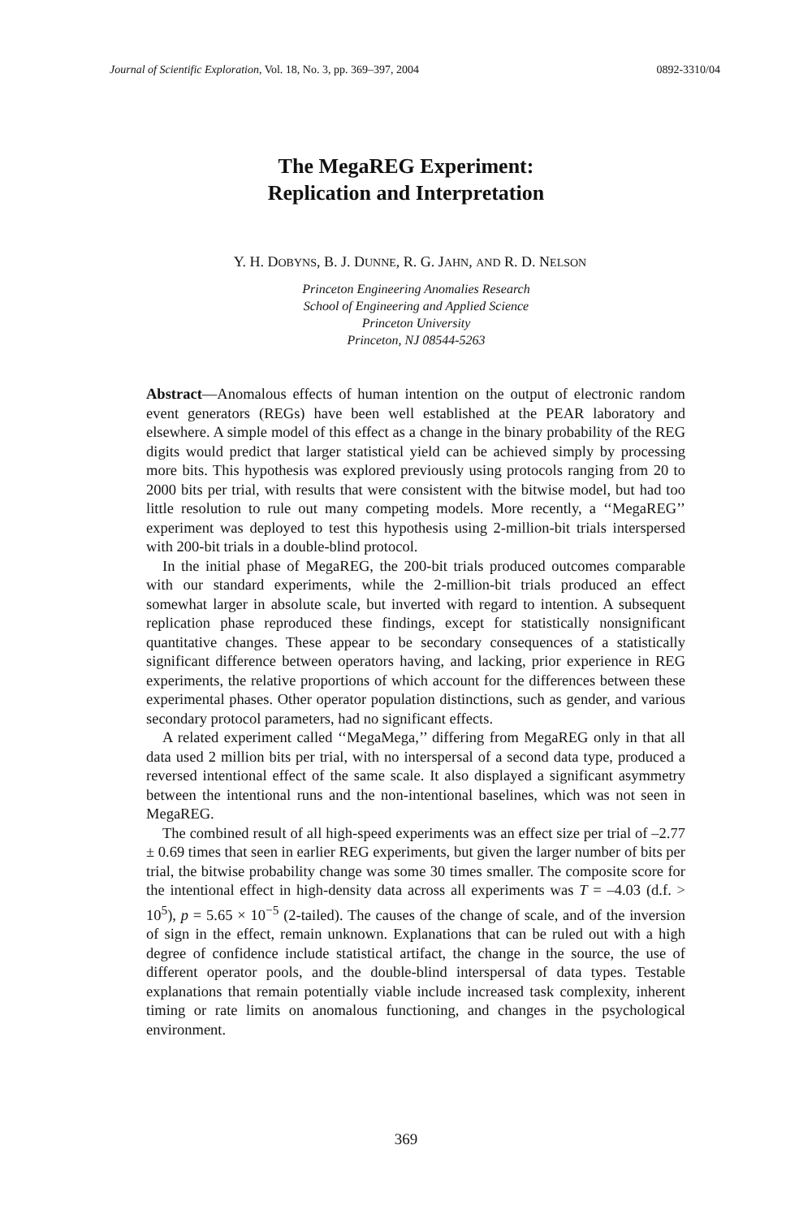Journal of Scientific Exploration, Vol. 18, No. 3, pp. 369–397, 2004 0892-3310/04
The MegaREG Experiment:
Replication and Interpretation
Y. H. DOBYNS, B. J. DUNNE, R. G. JAHN, AND R. D. NELSON
Princeton Engineering Anomalies Research
School of Engineering and Applied Science
Princeton University
Princeton, NJ 08544-5263
Abstract—Anomalous effects of human intention on the output of electronic random event generators (REGs) have been well established at the PEAR laboratory and elsewhere. A simple model of this effect as a change in the binary probability of the REG digits would predict that larger statistical yield can be achieved simply by processing more bits. This hypothesis was explored previously using protocols ranging from 20 to 2000 bits per trial, with results that were consistent with the bitwise model, but had too little resolution to rule out many competing models. More recently, a ‘‘MegaREG’’ experiment was deployed to test this hypothesis using 2-million-bit trials interspersed with 200-bit trials in a double-blind protocol.
In the initial phase of MegaREG, the 200-bit trials produced outcomes comparable with our standard experiments, while the 2-million-bit trials produced an effect somewhat larger in absolute scale, but inverted with regard to intention. A subsequent replication phase reproduced these findings, except for statistically nonsignificant quantitative changes. These appear to be secondary consequences of a statistically significant difference between operators having, and lacking, prior experience in REG experiments, the relative proportions of which account for the differences between these experimental phases. Other operator population distinctions, such as gender, and various secondary protocol parameters, had no significant effects.
A related experiment called ‘‘MegaMega,’’ differing from MegaREG only in that all data used 2 million bits per trial, with no interspersal of a second data type, produced a reversed intentional effect of the same scale. It also displayed a significant asymmetry between the intentional runs and the non-intentional baselines, which was not seen in MegaREG.
The combined result of all high-speed experiments was an effect size per trial of –2.77 ± 0.69 times that seen in earlier REG experiments, but given the larger number of bits per trial, the bitwise probability change was some 30 times smaller. The composite score for the intentional effect in high-density data across all experiments was T = –4.03 (d.f. > 10<sup>5</sup>), p = 5.65 × 10<sup>−5</sup> (2-tailed). The causes of the change of scale, and of the inversion of sign in the effect, remain unknown. Explanations that can be ruled out with a high degree of confidence include statistical artifact, the change in the source, the use of different operator pools, and the double-blind interspersal of data types. Testable explanations that remain potentially viable include increased task complexity, inherent timing or rate limits on anomalous functioning, and changes in the psychological environment.
369